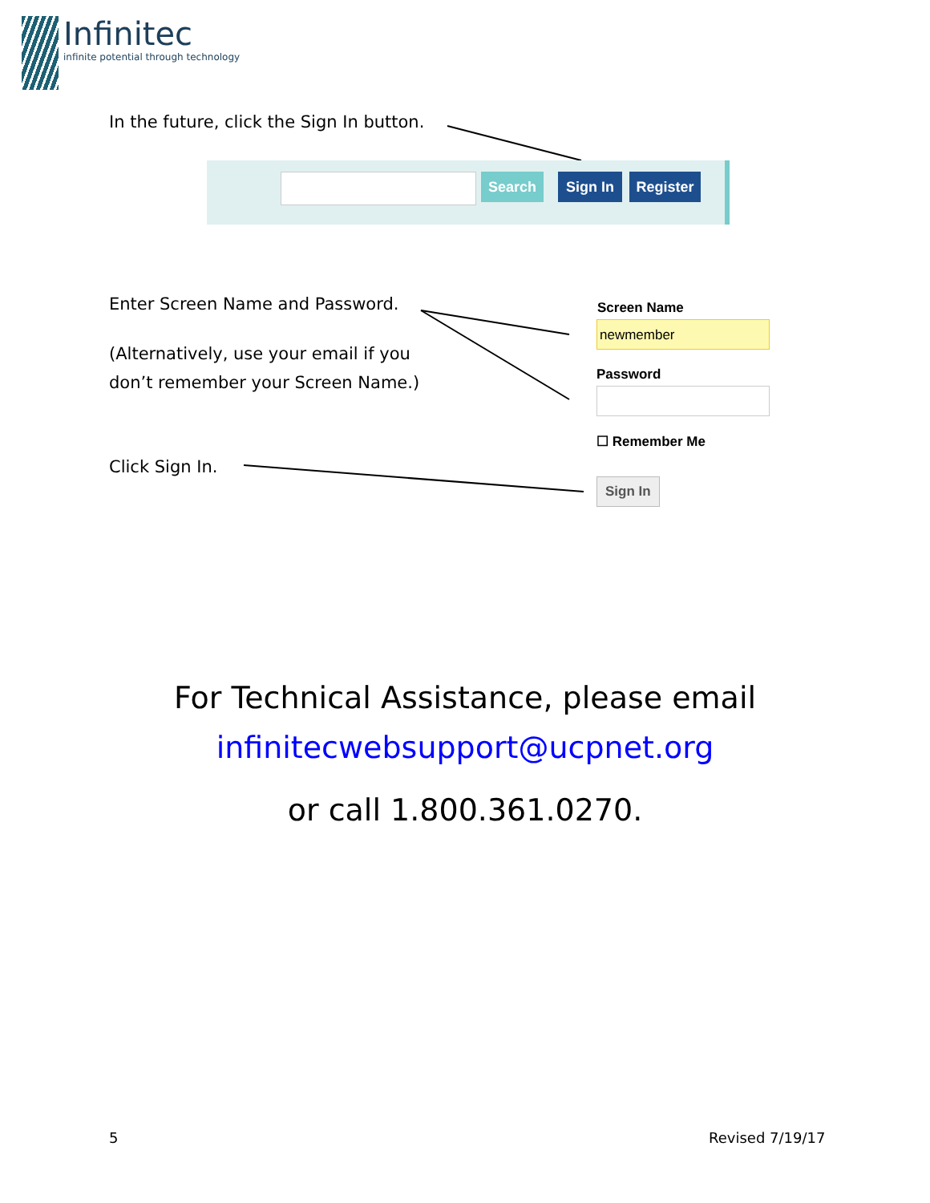Infinitec
infinite potential through technology
In the future, click the Sign In button.
Search Sign In Register
Enter Screen Name and Password.
(Alternatively, use your email if you
don’t remember your Screen Name.)
Click Sign In.
Screen Name
newmember
Password
☐ Remember Me
Sign In
For Technical Assistance, please email
infinitecwebsupport@ucpnet.org
or call 1.800.361.0270.
5 Revised 7/19/17